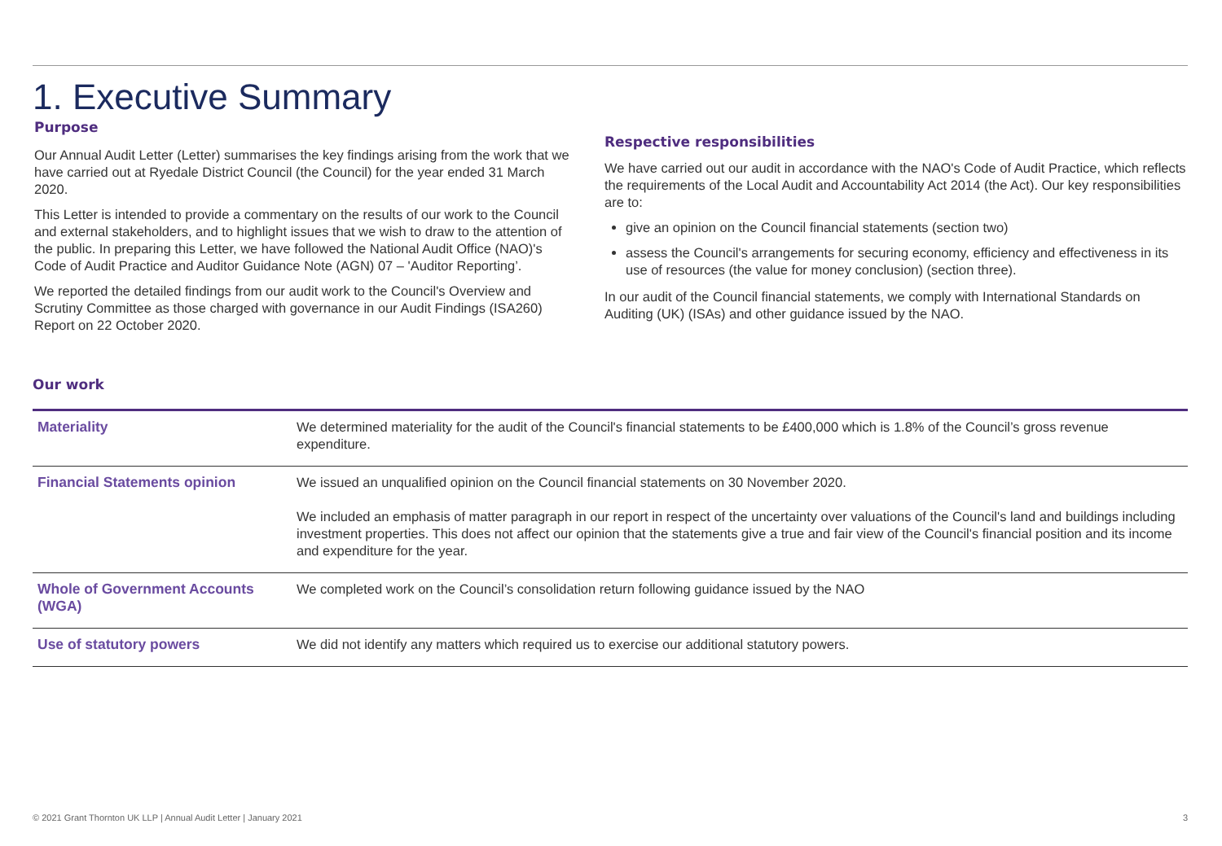1. Executive Summary
Purpose
Our Annual Audit Letter (Letter) summarises the key findings arising from the work that we have carried out at Ryedale District Council (the Council) for the year ended 31 March 2020.
This Letter is intended to provide a commentary on the results of our work to the Council and external stakeholders, and to highlight issues that we wish to draw to the attention of the public. In preparing this Letter, we have followed the National Audit Office (NAO)'s Code of Audit Practice and Auditor Guidance Note (AGN) 07 – 'Auditor Reporting’.
We reported the detailed findings from our audit work to the Council's Overview and Scrutiny Committee as those charged with governance in our Audit Findings (ISA260) Report on 22 October 2020.
Respective responsibilities
We have carried out our audit in accordance with the NAO's Code of Audit Practice, which reflects the requirements of the Local Audit and Accountability Act 2014 (the Act). Our key responsibilities are to:
give an opinion on the Council financial statements (section two)
assess the Council's arrangements for securing economy, efficiency and effectiveness in its use of resources (the value for money conclusion) (section three).
In our audit of the Council financial statements, we comply with International Standards on Auditing (UK) (ISAs) and other guidance issued by the NAO.
Our work
| Materiality | We determined materiality for the audit of the Council's financial statements to be £400,000 which is 1.8% of the Council’s gross revenue expenditure. |
| Financial Statements opinion | We issued an unqualified opinion on the Council financial statements on 30 November 2020. We included an emphasis of matter paragraph in our report in respect of the uncertainty over valuations of the Council's land and buildings including investment properties. This does not affect our opinion that the statements give a true and fair view of the Council's financial position and its income and expenditure for the year. |
| Whole of Government Accounts (WGA) | We completed work on the Council’s consolidation return following guidance issued by the NAO |
| Use of statutory powers | We did not identify any matters which required us to exercise our additional statutory powers. |
© 2021 Grant Thornton UK LLP | Annual Audit Letter | January 2021 3